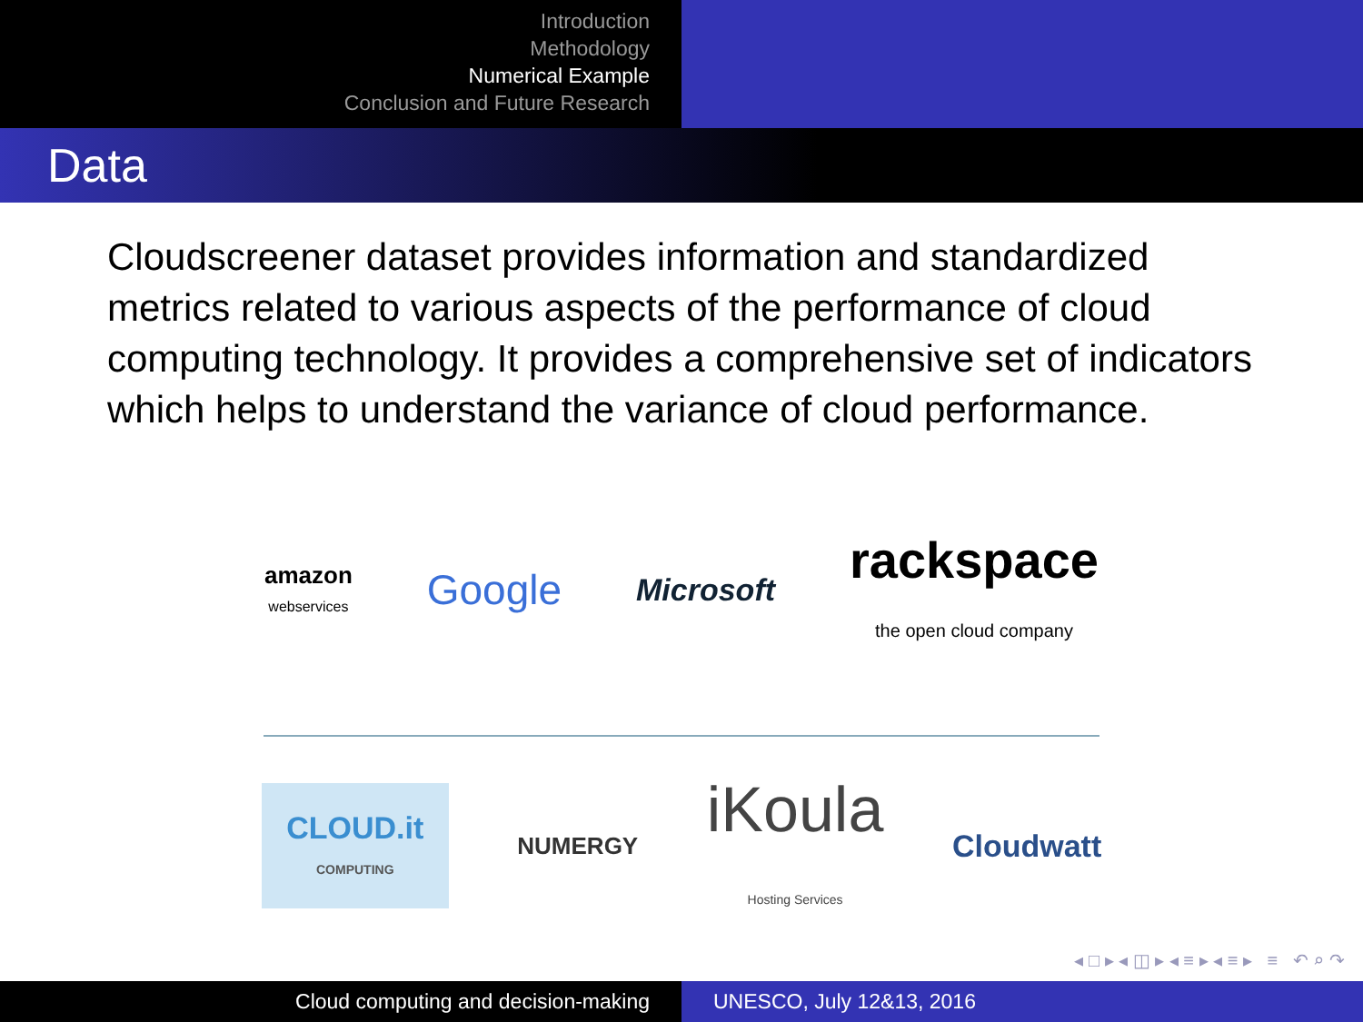Introduction
Methodology
Numerical Example
Conclusion and Future Research
Data
Cloudscreener dataset provides information and standardized metrics related to various aspects of the performance of cloud computing technology. It provides a comprehensive set of indicators which helps to understand the variance of cloud performance.
amazon
webservices
Google
Microsoft
rackspace
the open cloud company
CLOUD.it
COMPUTING
NUMERGY
iKoula
Hosting Services
Cloudwatt
◂ □ ▸ ◂ ◫ ▸ ◂ ≡ ▸ ◂ ≡ ▸ ≡ ↶ ⌕ ↷
Cloud computing and decision-making UNESCO, July 12&13, 2016